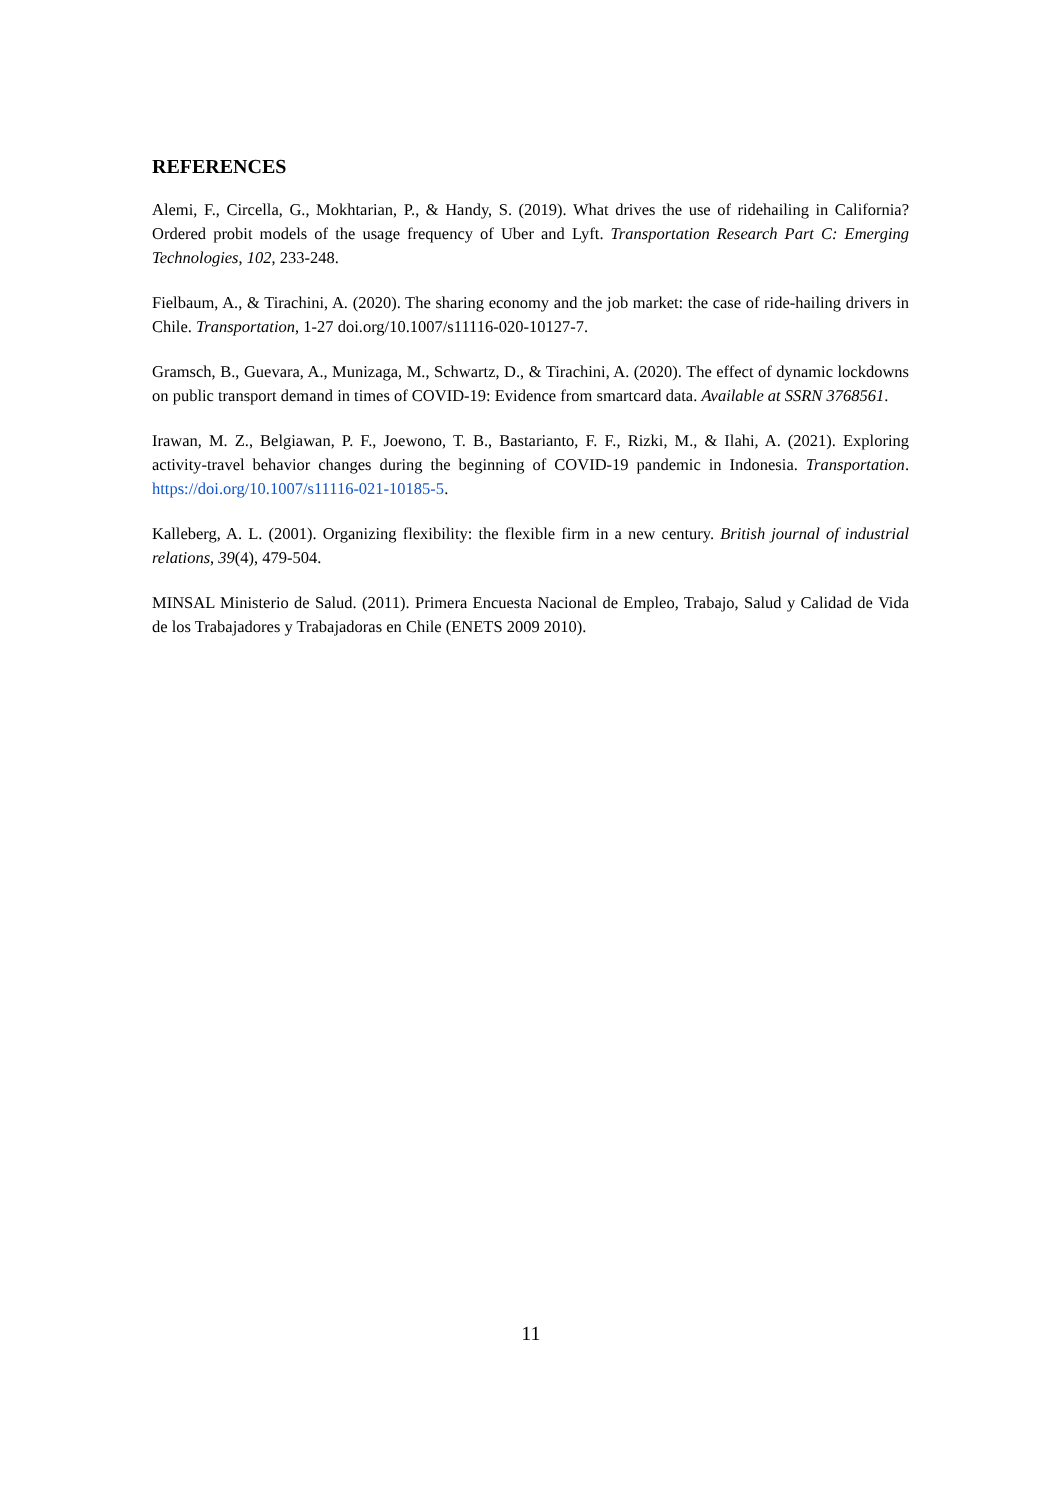REFERENCES
Alemi, F., Circella, G., Mokhtarian, P., & Handy, S. (2019). What drives the use of ridehailing in California? Ordered probit models of the usage frequency of Uber and Lyft. Transportation Research Part C: Emerging Technologies, 102, 233-248.
Fielbaum, A., & Tirachini, A. (2020). The sharing economy and the job market: the case of ride-hailing drivers in Chile. Transportation, 1-27 doi.org/10.1007/s11116-020-10127-7.
Gramsch, B., Guevara, A., Munizaga, M., Schwartz, D., & Tirachini, A. (2020). The effect of dynamic lockdowns on public transport demand in times of COVID-19: Evidence from smartcard data. Available at SSRN 3768561.
Irawan, M. Z., Belgiawan, P. F., Joewono, T. B., Bastarianto, F. F., Rizki, M., & Ilahi, A. (2021). Exploring activity-travel behavior changes during the beginning of COVID-19 pandemic in Indonesia. Transportation. https://doi.org/10.1007/s11116-021-10185-5.
Kalleberg, A. L. (2001). Organizing flexibility: the flexible firm in a new century. British journal of industrial relations, 39(4), 479-504.
MINSAL Ministerio de Salud. (2011). Primera Encuesta Nacional de Empleo, Trabajo, Salud y Calidad de Vida de los Trabajadores y Trabajadoras en Chile (ENETS 2009 2010).
11